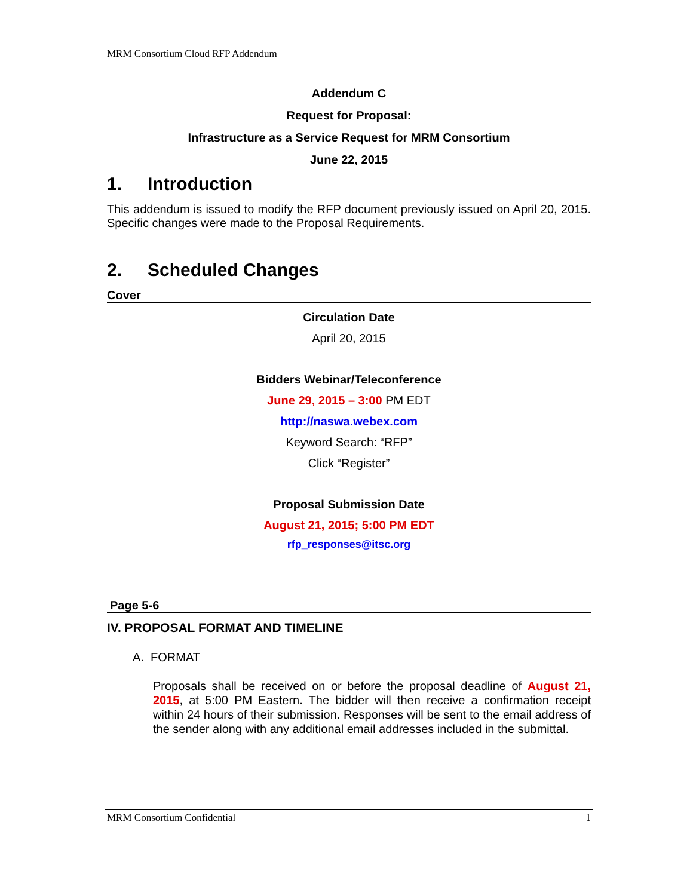MRM Consortium Cloud RFP Addendum
Addendum C
Request for Proposal:
Infrastructure as a Service Request for MRM Consortium
June 22, 2015
1. Introduction
This addendum is issued to modify the RFP document previously issued on April 20, 2015. Specific changes were made to the Proposal Requirements.
2. Scheduled Changes
Cover
Circulation Date
April 20, 2015
Bidders Webinar/Teleconference
June 29, 2015 – 3:00 PM EDT
http://naswa.webex.com
Keyword Search: “RFP”
Click “Register”
Proposal Submission Date
August 21, 2015; 5:00 PM EDT
rfp_responses@itsc.org
Page 5-6
IV. PROPOSAL FORMAT AND TIMELINE
A. FORMAT
Proposals shall be received on or before the proposal deadline of August 21, 2015, at 5:00 PM Eastern. The bidder will then receive a confirmation receipt within 24 hours of their submission. Responses will be sent to the email address of the sender along with any additional email addresses included in the submittal.
MRM Consortium Confidential 1